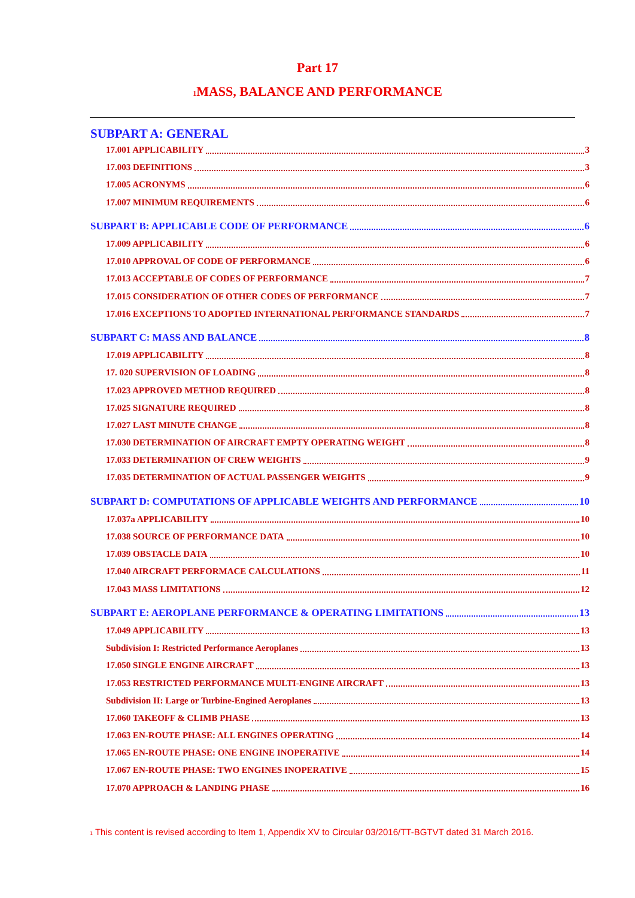Part 17
<sup>1</sup> MASS, BALANCE AND PERFORMANCE
SUBPART A: GENERAL
17.001 APPLICABILITY 3
17.003 DEFINITIONS 3
17.005 ACRONYMS 6
17.007 MINIMUM REQUIREMENTS 6
SUBPART B: APPLICABLE CODE OF PERFORMANCE 6
17.009 APPLICABILITY 6
17.010 APPROVAL OF CODE OF PERFORMANCE 6
17.013 ACCEPTABLE OF CODES OF PERFORMANCE 7
17.015 CONSIDERATION OF OTHER CODES OF PERFORMANCE 7
17.016 EXCEPTIONS TO ADOPTED INTERNATIONAL PERFORMANCE STANDARDS 7
SUBPART C: MASS AND BALANCE 8
17.019 APPLICABILITY 8
17. 020 SUPERVISION OF LOADING 8
17.023 APPROVED METHOD REQUIRED 8
17.025 SIGNATURE REQUIRED 8
17.027 LAST MINUTE CHANGE 8
17.030 DETERMINATION OF AIRCRAFT EMPTY OPERATING WEIGHT 8
17.033 DETERMINATION OF CREW WEIGHTS 9
17.035 DETERMINATION OF ACTUAL PASSENGER WEIGHTS 9
SUBPART D: COMPUTATIONS OF APPLICABLE WEIGHTS AND PERFORMANCE 10
17.037a APPLICABILITY 10
17.038 SOURCE OF PERFORMANCE DATA 10
17.039 OBSTACLE DATA 10
17.040 AIRCRAFT PERFORMACE CALCULATIONS 11
17.043 MASS LIMITATIONS 12
SUBPART E: AEROPLANE PERFORMANCE & OPERATING LIMITATIONS 13
17.049 APPLICABILITY 13
Subdivision I: Restricted Performance Aeroplanes 13
17.050 SINGLE ENGINE AIRCRAFT 13
17.053 RESTRICTED PERFORMANCE MULTI-ENGINE AIRCRAFT 13
Subdivision II: Large or Turbine-Engined Aeroplanes 13
17.060 TAKEOFF & CLIMB PHASE 13
17.063 EN-ROUTE PHASE: ALL ENGINES OPERATING 14
17.065 EN-ROUTE PHASE: ONE ENGINE INOPERATIVE 14
17.067 EN-ROUTE PHASE: TWO ENGINES INOPERATIVE 15
17.070 APPROACH & LANDING PHASE 16
<sup>1</sup> This content is revised according to Item 1, Appendix XV to Circular 03/2016/TT-BGTVT dated 31 March 2016.